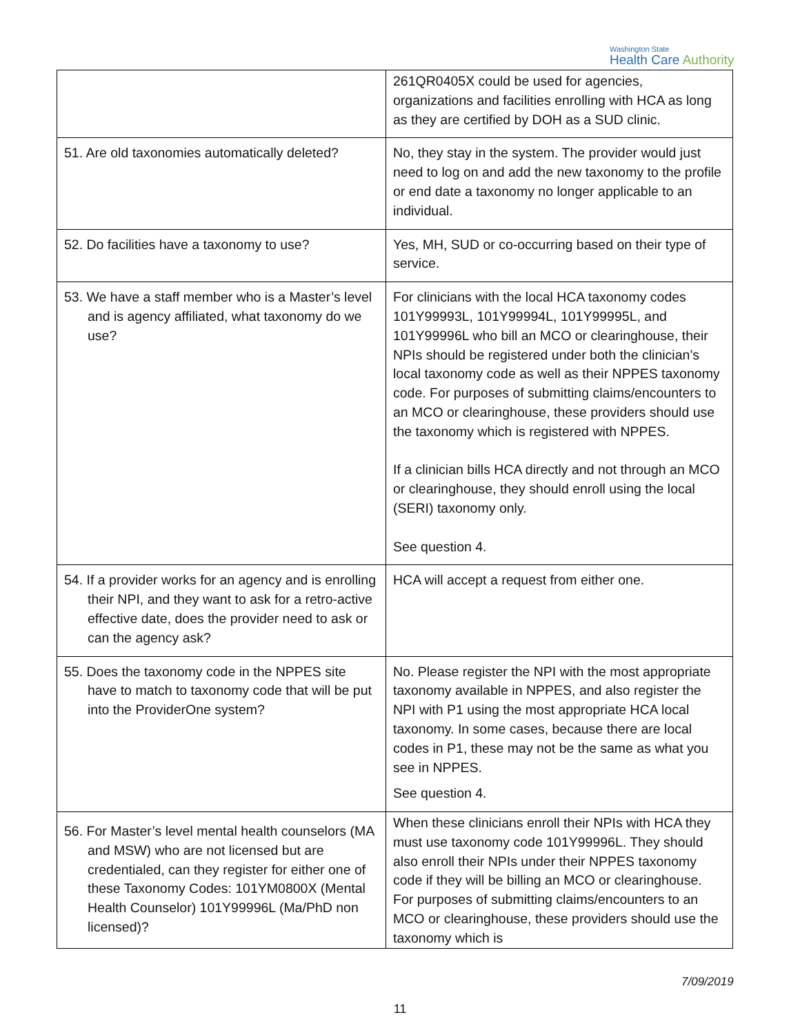Washington State
Health Care Authority
| | 261QR0405X could be used for agencies, organizations and facilities enrolling with HCA as long as they are certified by DOH as a SUD clinic. |
| 51. Are old taxonomies automatically deleted? | No, they stay in the system. The provider would just need to log on and add the new taxonomy to the profile or end date a taxonomy no longer applicable to an individual. |
| 52. Do facilities have a taxonomy to use? | Yes, MH, SUD or co-occurring based on their type of service. |
| 53. We have a staff member who is a Master’s level and is agency affiliated, what taxonomy do we use? | For clinicians with the local HCA taxonomy codes 101Y99993L, 101Y99994L, 101Y99995L, and 101Y99996L who bill an MCO or clearinghouse, their NPIs should be registered under both the clinician’s local taxonomy code as well as their NPPES taxonomy code. For purposes of submitting claims/encounters to an MCO or clearinghouse, these providers should use the taxonomy which is registered with NPPES. If a clinician bills HCA directly and not through an MCO or clearinghouse, they should enroll using the local (SERI) taxonomy only. See question 4. |
| 54. If a provider works for an agency and is enrolling their NPI, and they want to ask for a retro-active effective date, does the provider need to ask or can the agency ask? | HCA will accept a request from either one. |
| 55. Does the taxonomy code in the NPPES site have to match to taxonomy code that will be put into the ProviderOne system? | No. Please register the NPI with the most appropriate taxonomy available in NPPES, and also register the NPI with P1 using the most appropriate HCA local taxonomy. In some cases, because there are local codes in P1, these may not be the same as what you see in NPPES. See question 4. |
| 56. For Master’s level mental health counselors (MA and MSW) who are not licensed but are credentialed, can they register for either one of these Taxonomy Codes: 101YM0800X (Mental Health Counselor) 101Y99996L (Ma/PhD non licensed)? | When these clinicians enroll their NPIs with HCA they must use taxonomy code 101Y99996L. They should also enroll their NPIs under their NPPES taxonomy code if they will be billing an MCO or clearinghouse. For purposes of submitting claims/encounters to an MCO or clearinghouse, these providers should use the taxonomy which is |
7/09/2019
11